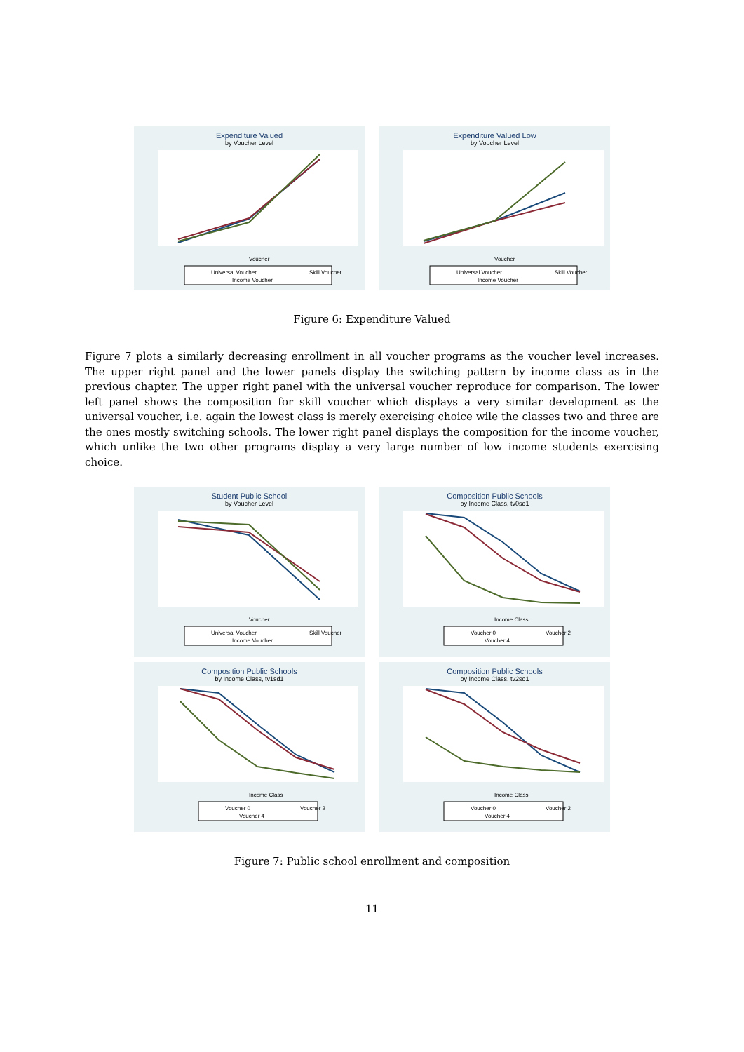Expenditure Valued
by Voucher Level
Voucher
Universal Voucher
Skill Voucher
Income Voucher
Expenditure Valued Low
by Voucher Level
Voucher
Universal Voucher
Skill Voucher
Income Voucher
Figure 6: Expenditure Valued
Figure 7 plots a similarly decreasing enrollment in all voucher programs as the voucher level increases. The upper right panel and the lower panels display the switching pattern by income class as in the previous chapter. The upper right panel with the universal voucher reproduce for comparison. The lower left panel shows the composition for skill voucher which displays a very similar development as the universal voucher, i.e. again the lowest class is merely exercising choice wile the classes two and three are the ones mostly switching schools. The lower right panel displays the composition for the income voucher, which unlike the two other programs display a very large number of low income students exercising choice.
Student Public School
by Voucher Level
Voucher
Universal Voucher
Skill Voucher
Income Voucher
Composition Public Schools
by Income Class, tv0sd1
Income Class
Voucher 0
Voucher 2
Voucher 4
Composition Public Schools
by Income Class, tv1sd1
Income Class
Voucher 0
Voucher 2
Voucher 4
Composition Public Schools
by Income Class, tv2sd1
Income Class
Voucher 0
Voucher 2
Voucher 4
Figure 7: Public school enrollment and composition
11